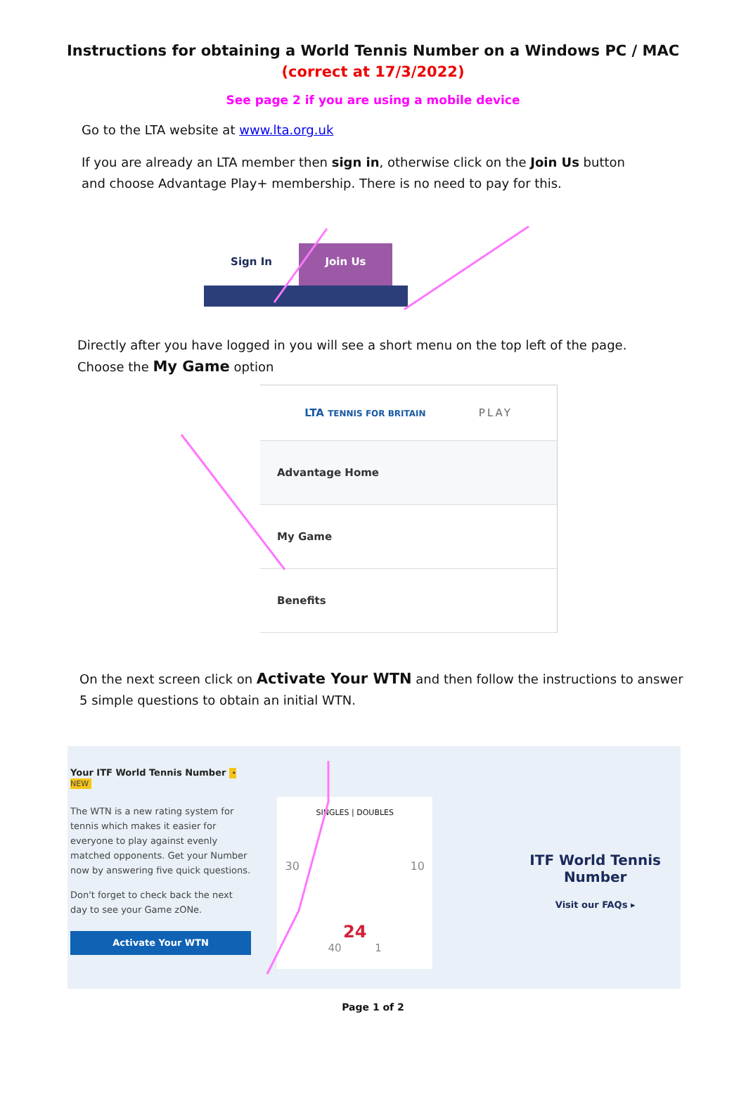Instructions for obtaining a World Tennis Number on a Windows PC / MAC
(correct at 17/3/2022)
See page 2 if you are using a mobile device
Go to the LTA website at www.lta.org.uk
If you are already an LTA member then sign in, otherwise click on the Join Us button and choose Advantage Play+ membership. There is no need to pay for this.
Sign In Join Us
Directly after you have logged in you will see a short menu on the top left of the page.
Choose the My Game option
LTA TENNIS FOR BRITAIN PLAY
Advantage Home
My Game
Benefits
On the next screen click on Activate Your WTN and then follow the instructions to answer 5 simple questions to obtain an initial WTN.
Your ITF World Tennis Number • NEW
The WTN is a new rating system for tennis which makes it easier for everyone to play against evenly matched opponents. Get your Number now by answering five quick questions.
Don't forget to check back the next day to see your Game zONe.
Activate Your WTN
SINGLES | DOUBLES
30 10
24
40 1
ITF World Tennis Number
Visit our FAQs ▸
Page 1 of 2